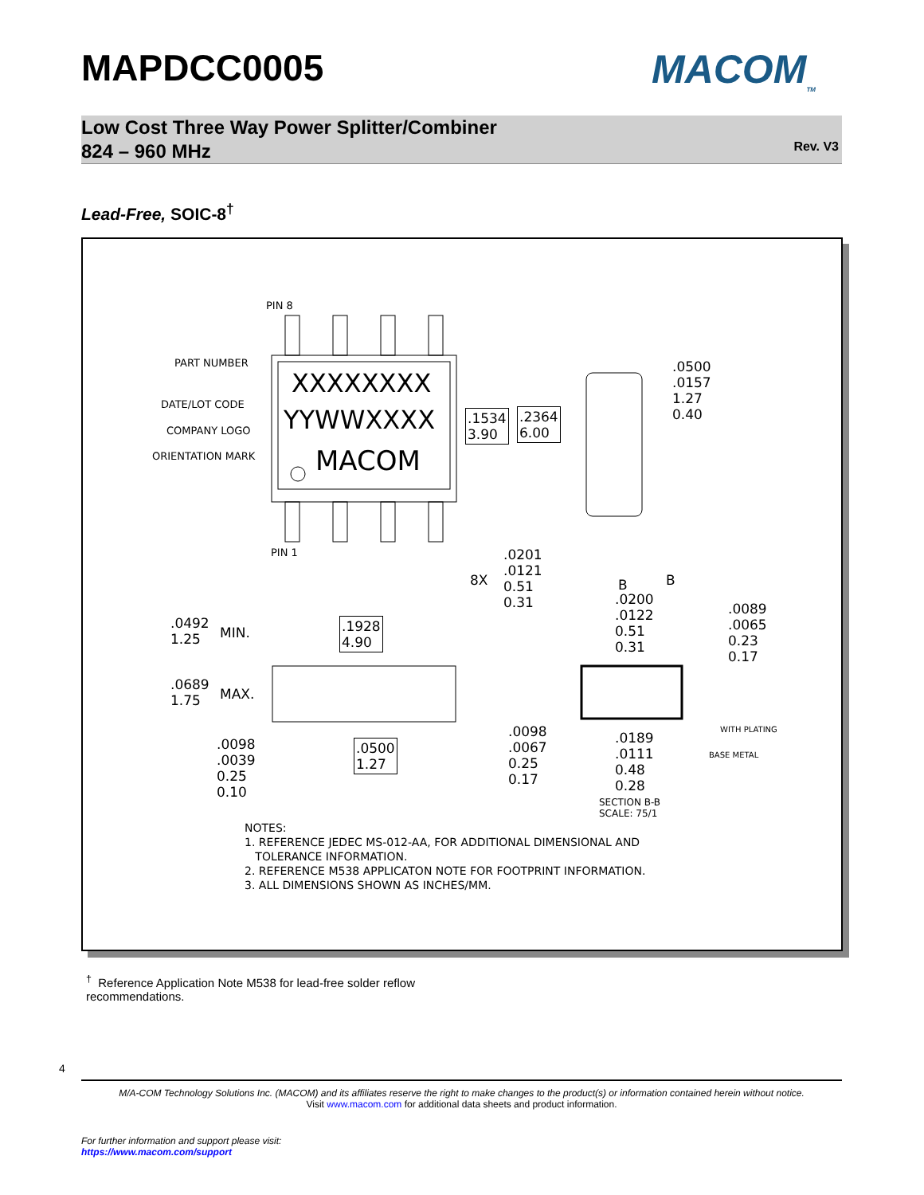MAPDCC0005 MACOM<sub>TM</sub>
Low Cost Three Way Power Splitter/Combiner
824 – 960 MHz
Rev. V3
Lead-Free, SOIC-8<sup>†</sup>
PIN 8
PART NUMBER
DATE/LOT CODE
COMPANY LOGO
ORIENTATION MARK
XXXXXXXX
YYWWXXXX
MACOM
.1534
3.90
.2364
6.00
.0500
.0157
1.27
0.40
PIN 1
8X
.0201
.0121
0.51
0.31
B B
.0200
.0122
0.51
0.31
.0089
.0065
0.23
0.17
.0492
1.25
MIN.
.1928
4.90
.0689
1.75
MAX.
.0098
.0039
0.25
0.10
.0500
1.27
.0098
.0067
0.25
0.17
.0189
.0111
0.48
0.28
WITH PLATING
BASE METAL
SECTION B-B
SCALE: 75/1
NOTES:
1. REFERENCE JEDEC MS-012-AA, FOR ADDITIONAL DIMENSIONAL AND
TOLERANCE INFORMATION.
2. REFERENCE M538 APPLICATON NOTE FOR FOOTPRINT INFORMATION.
3. ALL DIMENSIONS SHOWN AS INCHES/MM.
<sup>†</sup> Reference Application Note M538 for lead-free solder reflow recommendations.
4
M/A-COM Technology Solutions Inc. (MACOM) and its affiliates reserve the right to make changes to the product(s) or information contained herein without notice.
Visit www.macom.com for additional data sheets and product information.
For further information and support please visit:
https://www.macom.com/support